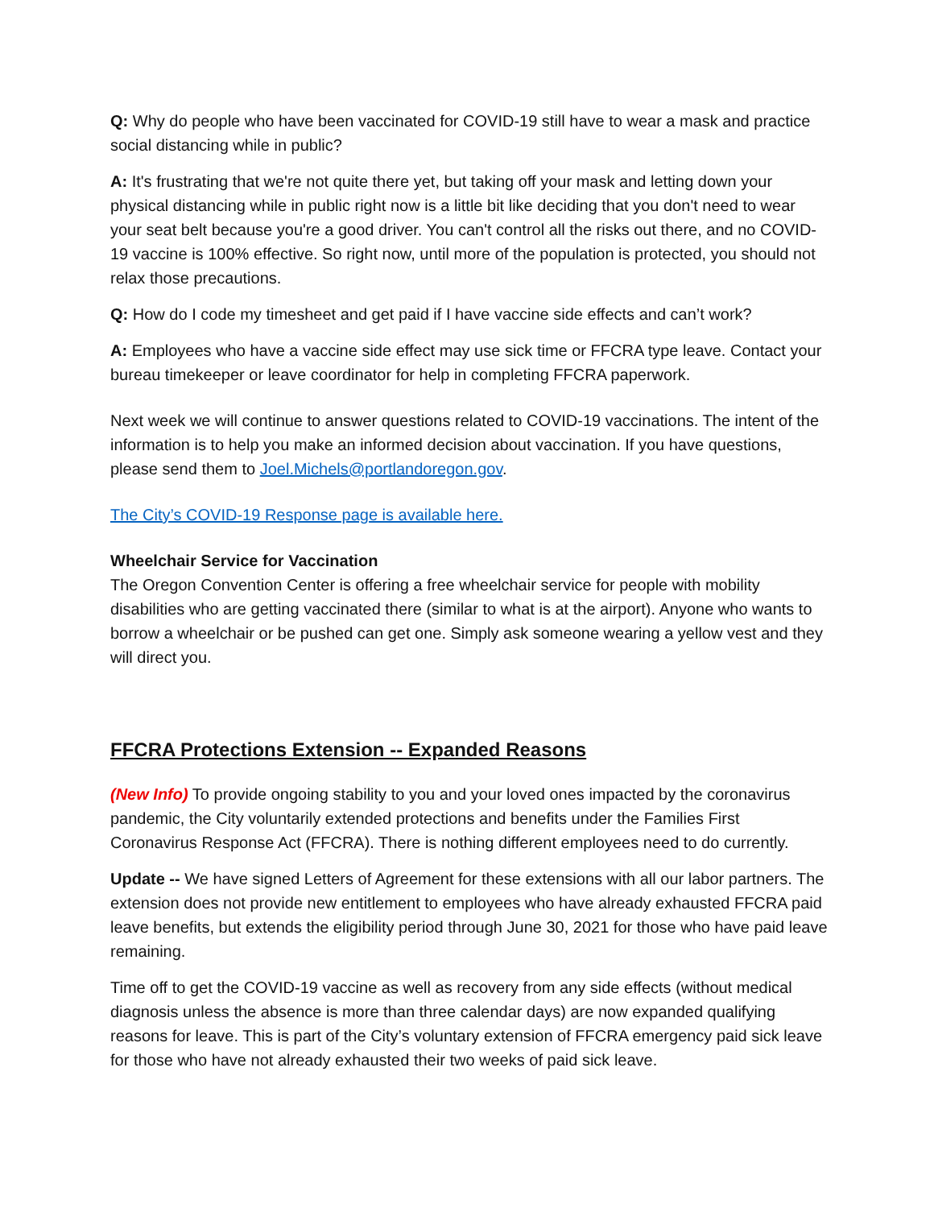Q: Why do people who have been vaccinated for COVID-19 still have to wear a mask and practice social distancing while in public?
A: It's frustrating that we're not quite there yet, but taking off your mask and letting down your physical distancing while in public right now is a little bit like deciding that you don't need to wear your seat belt because you're a good driver. You can't control all the risks out there, and no COVID-19 vaccine is 100% effective. So right now, until more of the population is protected, you should not relax those precautions.
Q: How do I code my timesheet and get paid if I have vaccine side effects and can’t work?
A: Employees who have a vaccine side effect may use sick time or FFCRA type leave. Contact your bureau timekeeper or leave coordinator for help in completing FFCRA paperwork.
Next week we will continue to answer questions related to COVID-19 vaccinations. The intent of the information is to help you make an informed decision about vaccination. If you have questions, please send them to Joel.Michels@portlandoregon.gov.
The City’s COVID-19 Response page is available here.
Wheelchair Service for Vaccination
The Oregon Convention Center is offering a free wheelchair service for people with mobility disabilities who are getting vaccinated there (similar to what is at the airport). Anyone who wants to borrow a wheelchair or be pushed can get one. Simply ask someone wearing a yellow vest and they will direct you.
FFCRA Protections Extension -- Expanded Reasons
(New Info) To provide ongoing stability to you and your loved ones impacted by the coronavirus pandemic, the City voluntarily extended protections and benefits under the Families First Coronavirus Response Act (FFCRA). There is nothing different employees need to do currently.
Update -- We have signed Letters of Agreement for these extensions with all our labor partners. The extension does not provide new entitlement to employees who have already exhausted FFCRA paid leave benefits, but extends the eligibility period through June 30, 2021 for those who have paid leave remaining.
Time off to get the COVID-19 vaccine as well as recovery from any side effects (without medical diagnosis unless the absence is more than three calendar days) are now expanded qualifying reasons for leave. This is part of the City’s voluntary extension of FFCRA emergency paid sick leave for those who have not already exhausted their two weeks of paid sick leave.